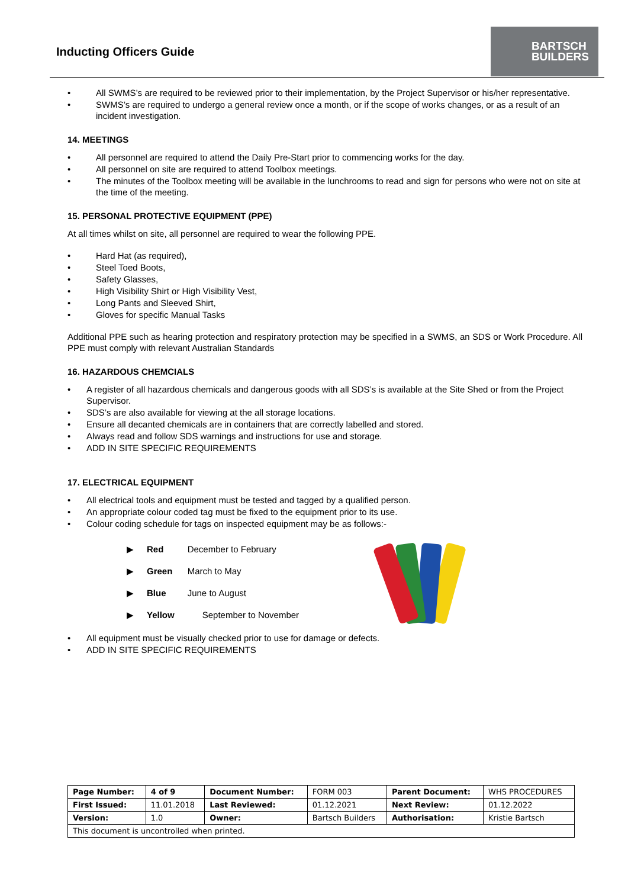Inducting Officers Guide
BARTSCH
BUILDERS
All SWMS’s are required to be reviewed prior to their implementation, by the Project Supervisor or his/her representative.
SWMS’s are required to undergo a general review once a month, or if the scope of works changes, or as a result of an incident investigation.
14. MEETINGS
All personnel are required to attend the Daily Pre-Start prior to commencing works for the day.
All personnel on site are required to attend Toolbox meetings.
The minutes of the Toolbox meeting will be available in the lunchrooms to read and sign for persons who were not on site at the time of the meeting.
15. PERSONAL PROTECTIVE EQUIPMENT (PPE)
At all times whilst on site, all personnel are required to wear the following PPE.
Hard Hat (as required),
Steel Toed Boots,
Safety Glasses,
High Visibility Shirt or High Visibility Vest,
Long Pants and Sleeved Shirt,
Gloves for specific Manual Tasks
Additional PPE such as hearing protection and respiratory protection may be specified in a SWMS, an SDS or Work Procedure. All PPE must comply with relevant Australian Standards
16. HAZARDOUS CHEMCIALS
A register of all hazardous chemicals and dangerous goods with all SDS’s is available at the Site Shed or from the Project Supervisor.
SDS’s are also available for viewing at the all storage locations.
Ensure all decanted chemicals are in containers that are correctly labelled and stored.
Always read and follow SDS warnings and instructions for use and storage.
ADD IN SITE SPECIFIC REQUIREMENTS
17. ELECTRICAL EQUIPMENT
All electrical tools and equipment must be tested and tagged by a qualified person.
An appropriate colour coded tag must be fixed to the equipment prior to its use.
Colour coding schedule for tags on inspected equipment may be as follows:-
| ▶ | Red | December to February |
| ▶ | Green | March to May |
| ▶ | Blue | June to August |
| ▶ | Yellow | September to November |
All equipment must be visually checked prior to use for damage or defects.
ADD IN SITE SPECIFIC REQUIREMENTS
| Page Number: | 4 of 9 | Document Number: | FORM 003 | Parent Document: | WHS PROCEDURES |
| First Issued: | 11.01.2018 | Last Reviewed: | 01.12.2021 | Next Review: | 01.12.2022 |
| Version: | 1.0 | Owner: | Bartsch Builders | Authorisation: | Kristie Bartsch |
| This document is uncontrolled when printed. | | | | | |